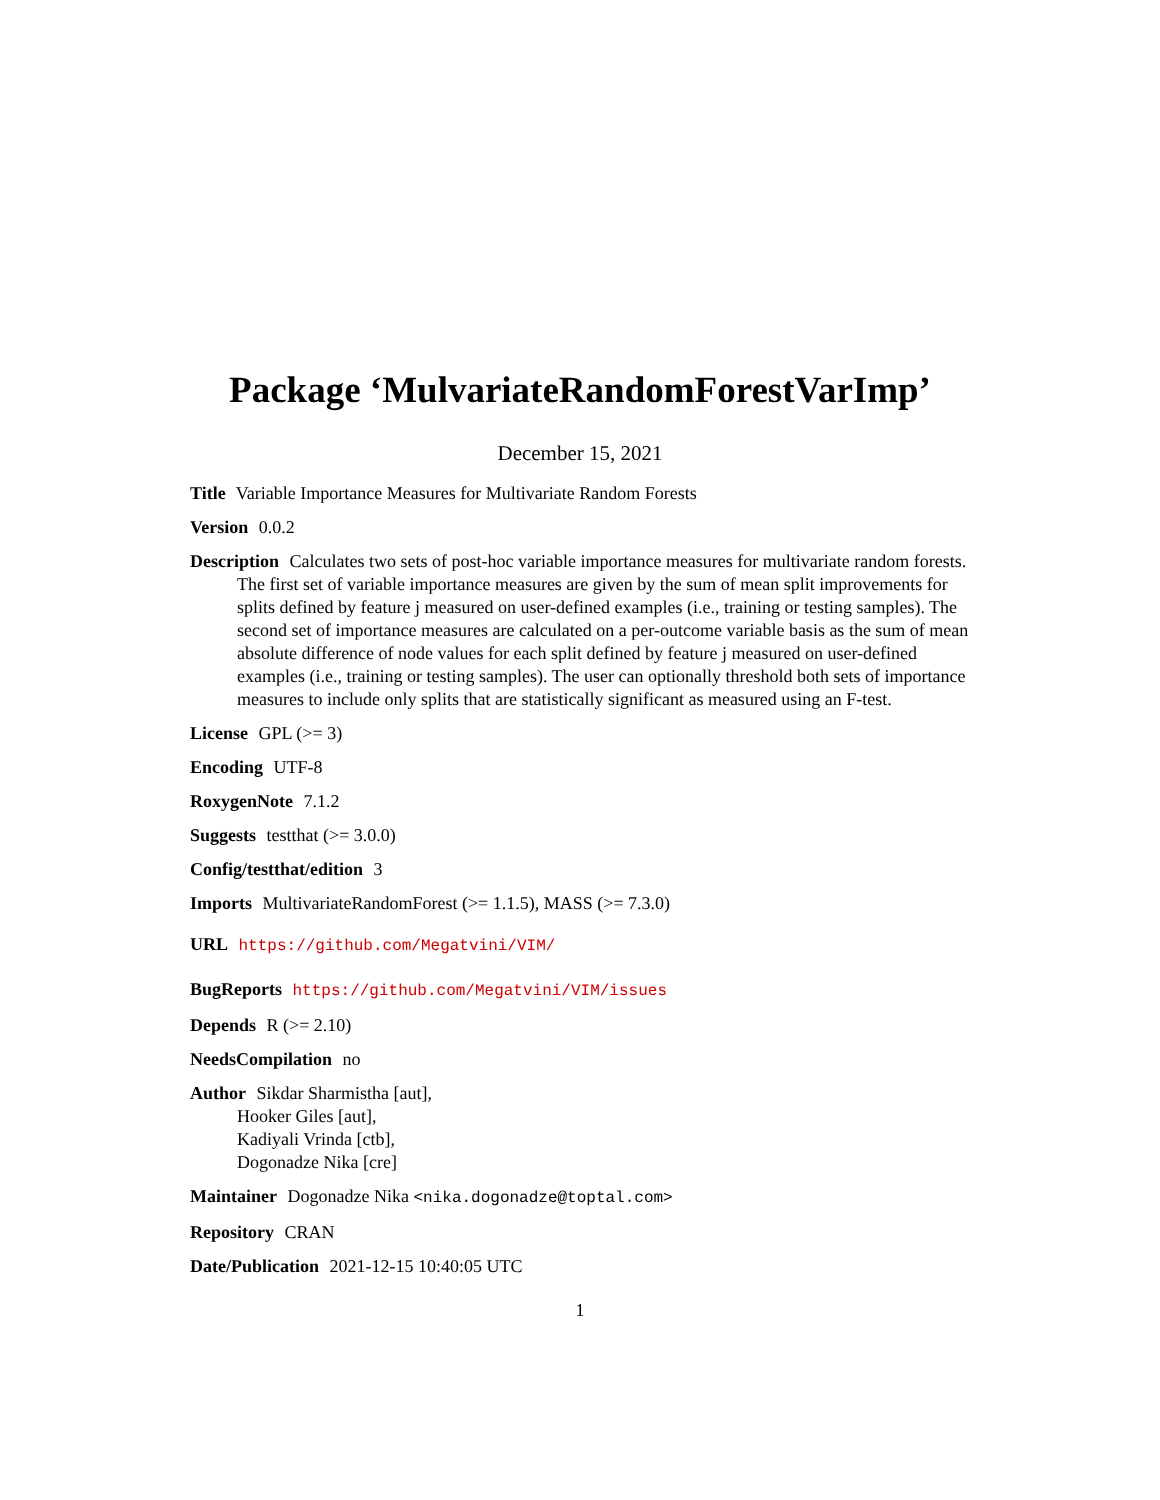Package ‘MulvariateRandomForestVarImp’
December 15, 2021
Title Variable Importance Measures for Multivariate Random Forests
Version 0.0.2
Description Calculates two sets of post-hoc variable importance measures for multivariate random forests. The first set of variable importance measures are given by the sum of mean split improvements for splits defined by feature j measured on user-defined examples (i.e., training or testing samples). The second set of importance measures are calculated on a per-outcome variable basis as the sum of mean absolute difference of node values for each split defined by feature j measured on user-defined examples (i.e., training or testing samples). The user can optionally threshold both sets of importance measures to include only splits that are statistically significant as measured using an F-test.
License GPL (>= 3)
Encoding UTF-8
RoxygenNote 7.1.2
Suggests testthat (>= 3.0.0)
Config/testthat/edition 3
Imports MultivariateRandomForest (>= 1.1.5), MASS (>= 7.3.0)
URL https://github.com/Megatvini/VIM/
BugReports https://github.com/Megatvini/VIM/issues
Depends R (>= 2.10)
NeedsCompilation no
Author Sikdar Sharmistha [aut],
Hooker Giles [aut],
Kadiyali Vrinda [ctb],
Dogonadze Nika [cre]
Maintainer Dogonadze Nika <nika.dogonadze@toptal.com>
Repository CRAN
Date/Publication 2021-12-15 10:40:05 UTC
1